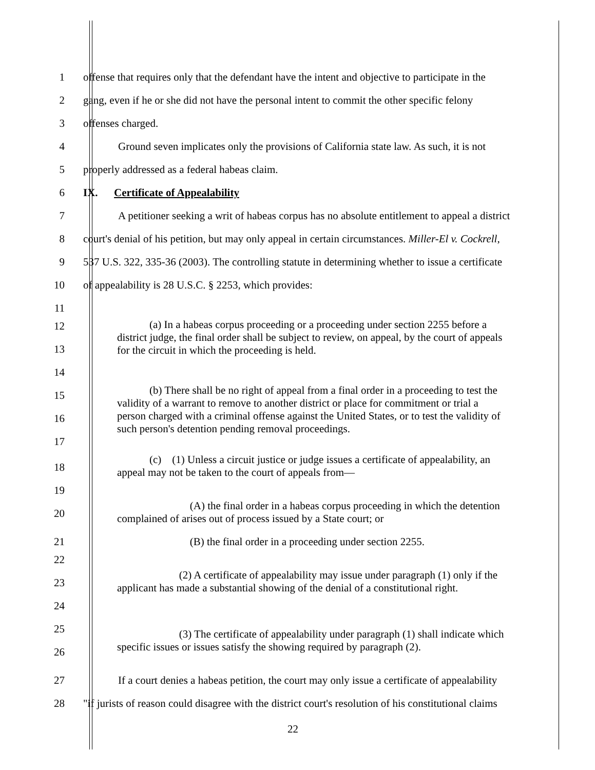1
offense that requires only that the defendant have the intent and objective to participate in the
2
gang, even if he or she did not have the personal intent to commit the other specific felony
3
offenses charged.
4
Ground seven implicates only the provisions of California state law. As such, it is not
5
properly addressed as a federal habeas claim.
6
IX. Certificate of Appealability
7
A petitioner seeking a writ of habeas corpus has no absolute entitlement to appeal a district
8
court's denial of his petition, but may only appeal in certain circumstances. Miller-El v. Cockrell,
9
537 U.S. 322, 335-36 (2003). The controlling statute in determining whether to issue a certificate
10
of appealability is 28 U.S.C. § 2253, which provides:
11
12
13
(a) In a habeas corpus proceeding or a proceeding under section 2255 before a district judge, the final order shall be subject to review, on appeal, by the court of appeals for the circuit in which the proceeding is held.
14
15
16
17
(b) There shall be no right of appeal from a final order in a proceeding to test the validity of a warrant to remove to another district or place for commitment or trial a person charged with a criminal offense against the United States, or to test the validity of such person's detention pending removal proceedings.
18
(c) (1) Unless a circuit justice or judge issues a certificate of appealability, an appeal may not be taken to the court of appeals from—
19
20
(A) the final order in a habeas corpus proceeding in which the detention complained of arises out of process issued by a State court; or
21
(B) the final order in a proceeding under section 2255.
22
23
(2) A certificate of appealability may issue under paragraph (1) only if the applicant has made a substantial showing of the denial of a constitutional right.
24
25
26
(3) The certificate of appealability under paragraph (1) shall indicate which specific issues or issues satisfy the showing required by paragraph (2).
27
If a court denies a habeas petition, the court may only issue a certificate of appealability
28
"if jurists of reason could disagree with the district court's resolution of his constitutional claims
22